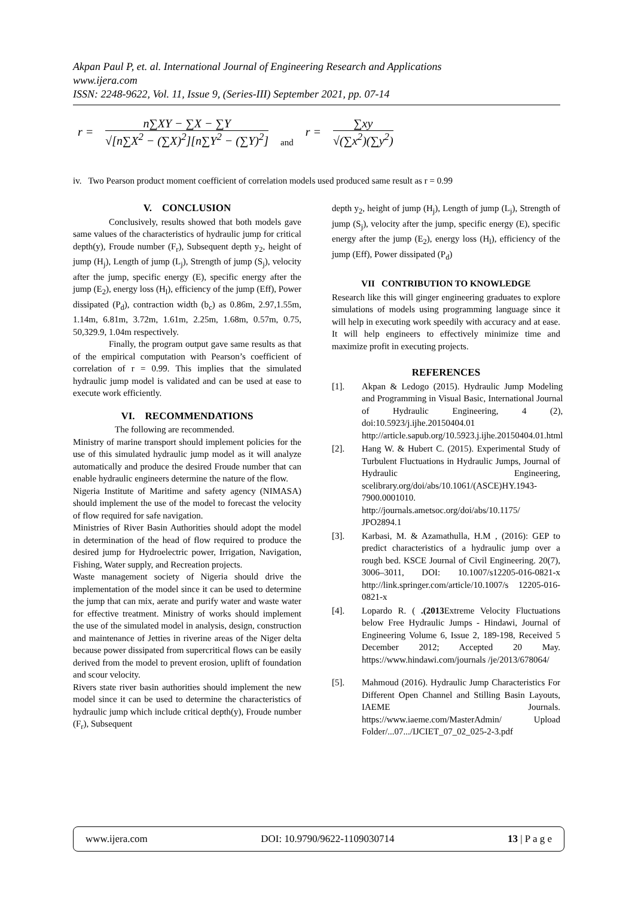Akpan Paul P, et. al. International Journal of Engineering Research and Applications
www.ijera.com
ISSN: 2248-9622, Vol. 11, Issue 9, (Series-III) September 2021, pp. 07-14
r = n∑XY − ∑X − ∑Y √[n∑X<sup>2</sup> − (∑X)<sup>2</sup>][n∑Y<sup>2</sup> − (∑Y)<sup>2</sup>] and r = ∑xy √(∑x<sup>2</sup>)(∑y<sup>2</sup>)
iv. Two Pearson product moment coefficient of correlation models used produced same result as r = 0.99
V. CONCLUSION
Conclusively, results showed that both models gave same values of the characteristics of hydraulic jump for critical depth(y), Froude number (F<sub>r</sub>), Subsequent depth y<sub>2</sub>, height of jump (H<sub>j</sub>), Length of jump (L<sub>j</sub>), Strength of jump (S<sub>j</sub>), velocity after the jump, specific energy (E), specific energy after the jump (E<sub>2</sub>), energy loss (H<sub>l</sub>), efficiency of the jump (Eff), Power dissipated (P<sub>d</sub>), contraction width (b<sub>c</sub>) as 0.86m, 2.97,1.55m, 1.14m, 6.81m, 3.72m, 1.61m, 2.25m, 1.68m, 0.57m, 0.75, 50,329.9, 1.04m respectively.
Finally, the program output gave same results as that of the empirical computation with Pearson’s coefficient of correlation of r = 0.99. This implies that the simulated hydraulic jump model is validated and can be used at ease to execute work efficiently.
VI. RECOMMENDATIONS
The following are recommended.
Ministry of marine transport should implement policies for the use of this simulated hydraulic jump model as it will analyze automatically and produce the desired Froude number that can enable hydraulic engineers determine the nature of the flow.
Nigeria Institute of Maritime and safety agency (NIMASA) should implement the use of the model to forecast the velocity of flow required for safe navigation.
Ministries of River Basin Authorities should adopt the model in determination of the head of flow required to produce the desired jump for Hydroelectric power, Irrigation, Navigation, Fishing, Water supply, and Recreation projects.
Waste management society of Nigeria should drive the implementation of the model since it can be used to determine the jump that can mix, aerate and purify water and waste water for effective treatment. Ministry of works should implement the use of the simulated model in analysis, design, construction and maintenance of Jetties in riverine areas of the Niger delta because power dissipated from supercritical flows can be easily derived from the model to prevent erosion, uplift of foundation and scour velocity.
Rivers state river basin authorities should implement the new model since it can be used to determine the characteristics of hydraulic jump which include critical depth(y), Froude number (F<sub>r</sub>), Subsequent
depth y<sub>2</sub>, height of jump (H<sub>j</sub>), Length of jump (L<sub>j</sub>), Strength of jump (S<sub>j</sub>), velocity after the jump, specific energy (E), specific energy after the jump (E<sub>2</sub>), energy loss (H<sub>l</sub>), efficiency of the jump (Eff), Power dissipated (P<sub>d</sub>)
VII CONTRIBUTION TO KNOWLEDGE
Research like this will ginger engineering graduates to explore simulations of models using programming language since it will help in executing work speedily with accuracy and at ease. It will help engineers to effectively minimize time and maximize profit in executing projects.
REFERENCES
[1]. Akpan & Ledogo (2015). Hydraulic Jump Modeling and Programming in Visual Basic, International Journal of Hydraulic Engineering, 4 (2), doi:10.5923/j.ijhe.20150404.01 http://article.sapub.org/10.5923.j.ijhe.20150404.01.html
[2]. Hang W. & Hubert C. (2015). Experimental Study of Turbulent Fluctuations in Hydraulic Jumps, Journal of Hydraulic Engineering, scelibrary.org/doi/abs/10.1061/(ASCE)HY.1943-7900.0001010. http://journals.ametsoc.org/doi/abs/10.1175/ JPO2894.1
[3]. Karbasi, M. & Azamathulla, H.M , (2016): GEP to predict characteristics of a hydraulic jump over a rough bed. KSCE Journal of Civil Engineering. 20(7), 3006–3011, DOI: 10.1007/s12205-016-0821-x http://link.springer.com/article/10.1007/s 12205-016-0821-x
[4]. Lopardo R. ( .(2013 Extreme Velocity Fluctuations below Free Hydraulic Jumps - Hindawi, Journal of Engineering Volume 6, Issue 2, 189-198, Received 5 December 2012; Accepted 20 May. https://www.hindawi.com/journals /je/2013/678064/
[5]. Mahmoud (2016). Hydraulic Jump Characteristics For Different Open Channel and Stilling Basin Layouts, IAEME Journals. https://www.iaeme.com/MasterAdmin/ Upload Folder/...07.../IJCIET_07_02_025-2-3.pdf
www.ijera.com DOI: 10.9790/9622-1109030714 13 | P a g e